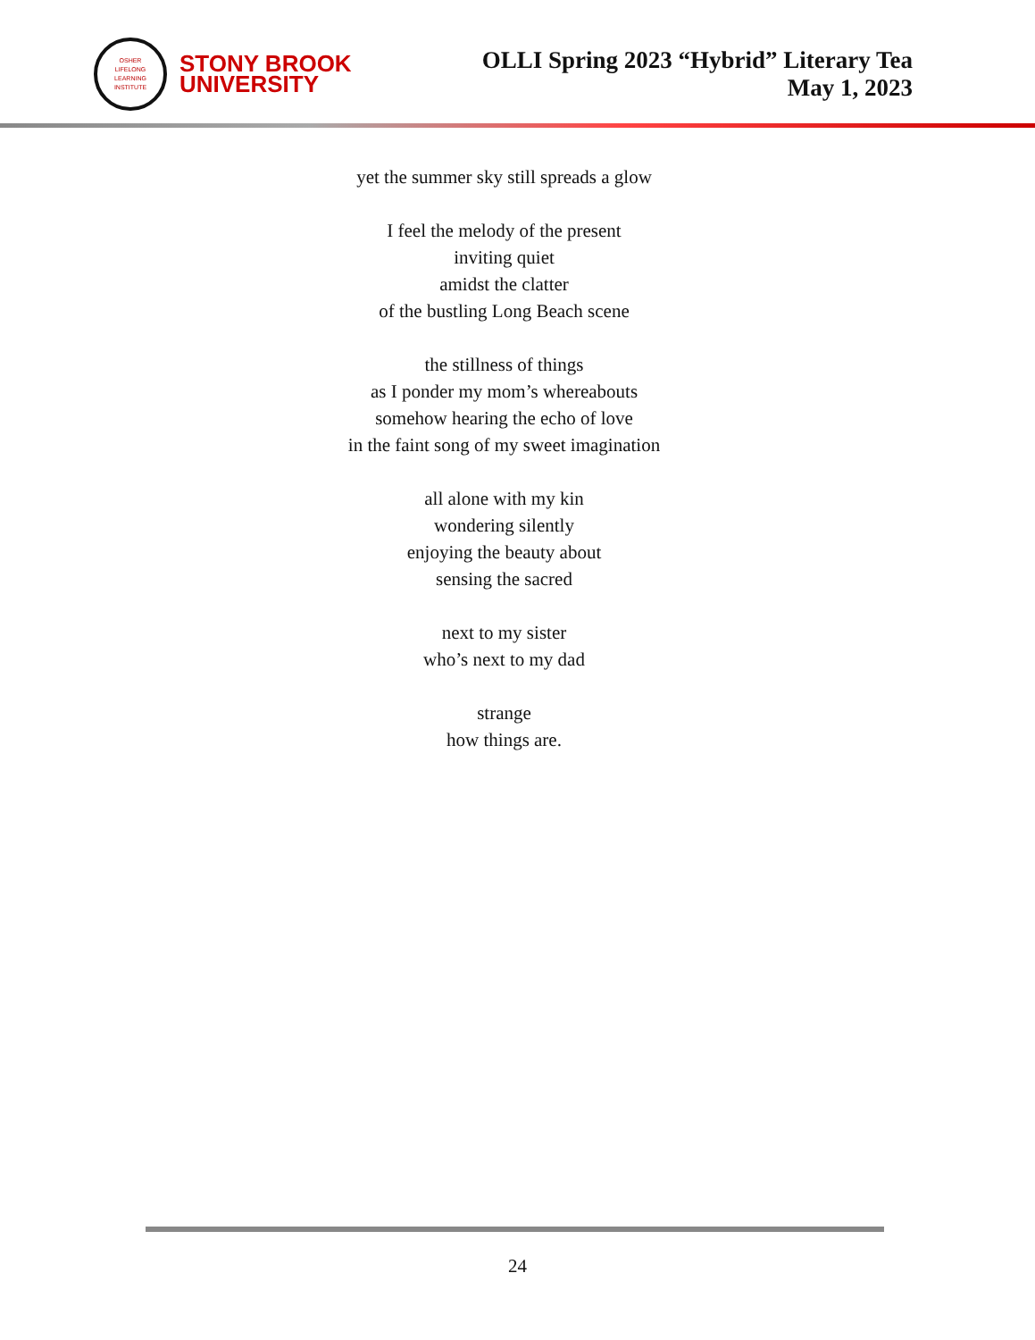OSHER
LIFELONG
LEARNING
INSTITUTE
STONY BROOK
UNIVERSITY
OLLI Spring 2023 “Hybrid” Literary Tea
May 1, 2023
yet the summer sky still spreads a glow
I feel the melody of the present
inviting quiet
amidst the clatter
of the bustling Long Beach scene
the stillness of things
as I ponder my mom’s whereabouts
somehow hearing the echo of love
in the faint song of my sweet imagination
all alone with my kin
wondering silently
enjoying the beauty about
sensing the sacred
next to my sister
who’s next to my dad
strange
how things are.
24